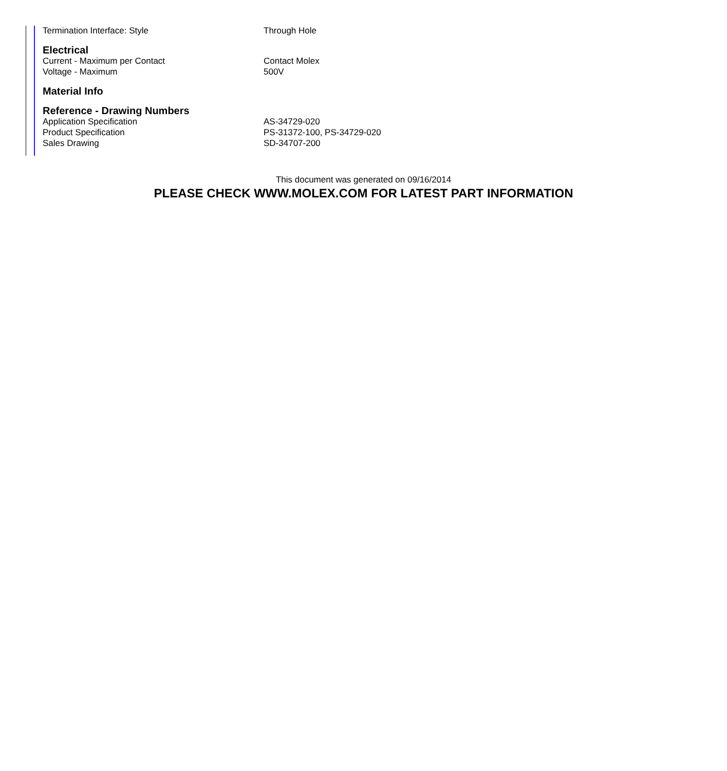| Termination Interface: Style | Through Hole |
| Electrical | |
| Current - Maximum per Contact | Contact Molex |
| Voltage - Maximum | 500V |
| Material Info | |
| Reference - Drawing Numbers | |
| Application Specification | AS-34729-020 |
| Product Specification | PS-31372-100, PS-34729-020 |
| Sales Drawing | SD-34707-200 |
This document was generated on 09/16/2014
PLEASE CHECK WWW.MOLEX.COM FOR LATEST PART INFORMATION